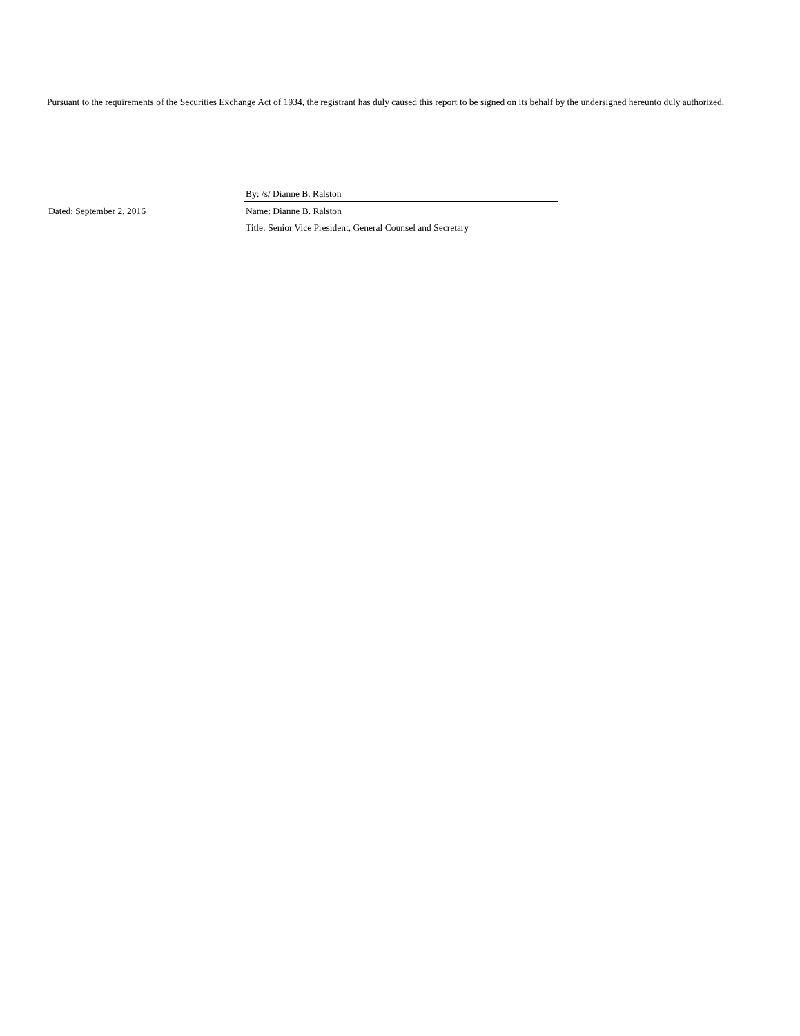Pursuant to the requirements of the Securities Exchange Act of 1934, the registrant has duly caused this report to be signed on its behalf by the undersigned hereunto duly authorized.
| | By: /s/ Dianne B. Ralston |
| Dated: September 2, 2016 | Name: Dianne B. Ralston |
| | Title: Senior Vice President, General Counsel and Secretary |